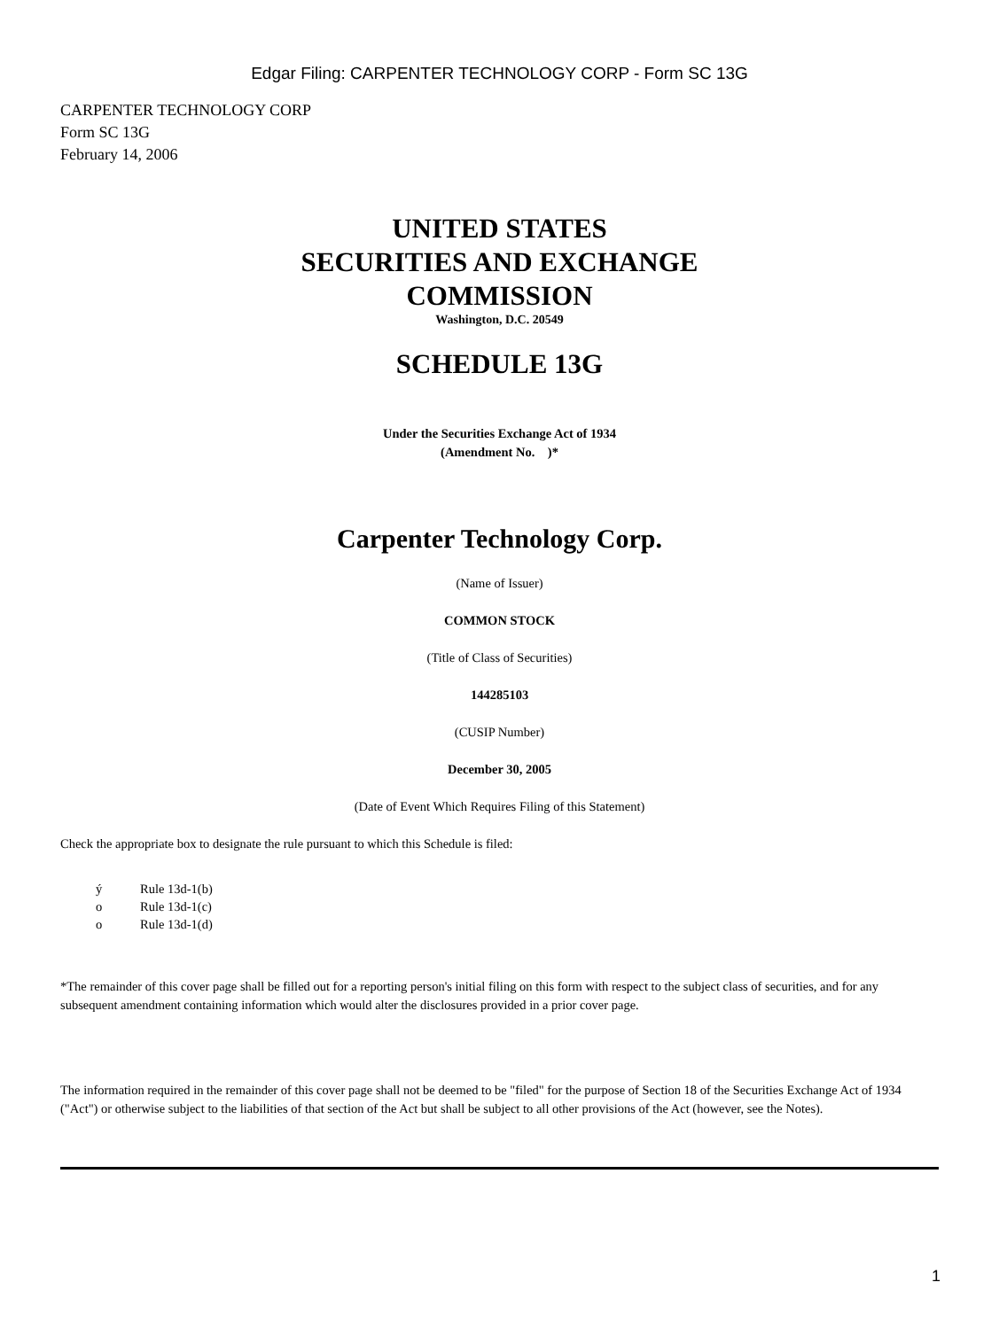Edgar Filing: CARPENTER TECHNOLOGY CORP - Form SC 13G
CARPENTER TECHNOLOGY CORP
Form SC 13G
February 14, 2006
UNITED STATES
SECURITIES AND EXCHANGE
COMMISSION
Washington, D.C. 20549
SCHEDULE 13G
Under the Securities Exchange Act of 1934
(Amendment No. )*
Carpenter Technology Corp.
(Name of Issuer)
COMMON STOCK
(Title of Class of Securities)
144285103
(CUSIP Number)
December 30, 2005
(Date of Event Which Requires Filing of this Statement)
Check the appropriate box to designate the rule pursuant to which this Schedule is filed:
ý Rule 13d-1(b)
o Rule 13d-1(c)
o Rule 13d-1(d)
*The remainder of this cover page shall be filled out for a reporting person's initial filing on this form with respect to the subject class of securities, and for any subsequent amendment containing information which would alter the disclosures provided in a prior cover page.
The information required in the remainder of this cover page shall not be deemed to be "filed" for the purpose of Section 18 of the Securities Exchange Act of 1934 ("Act") or otherwise subject to the liabilities of that section of the Act but shall be subject to all other provisions of the Act (however, see the Notes).
1